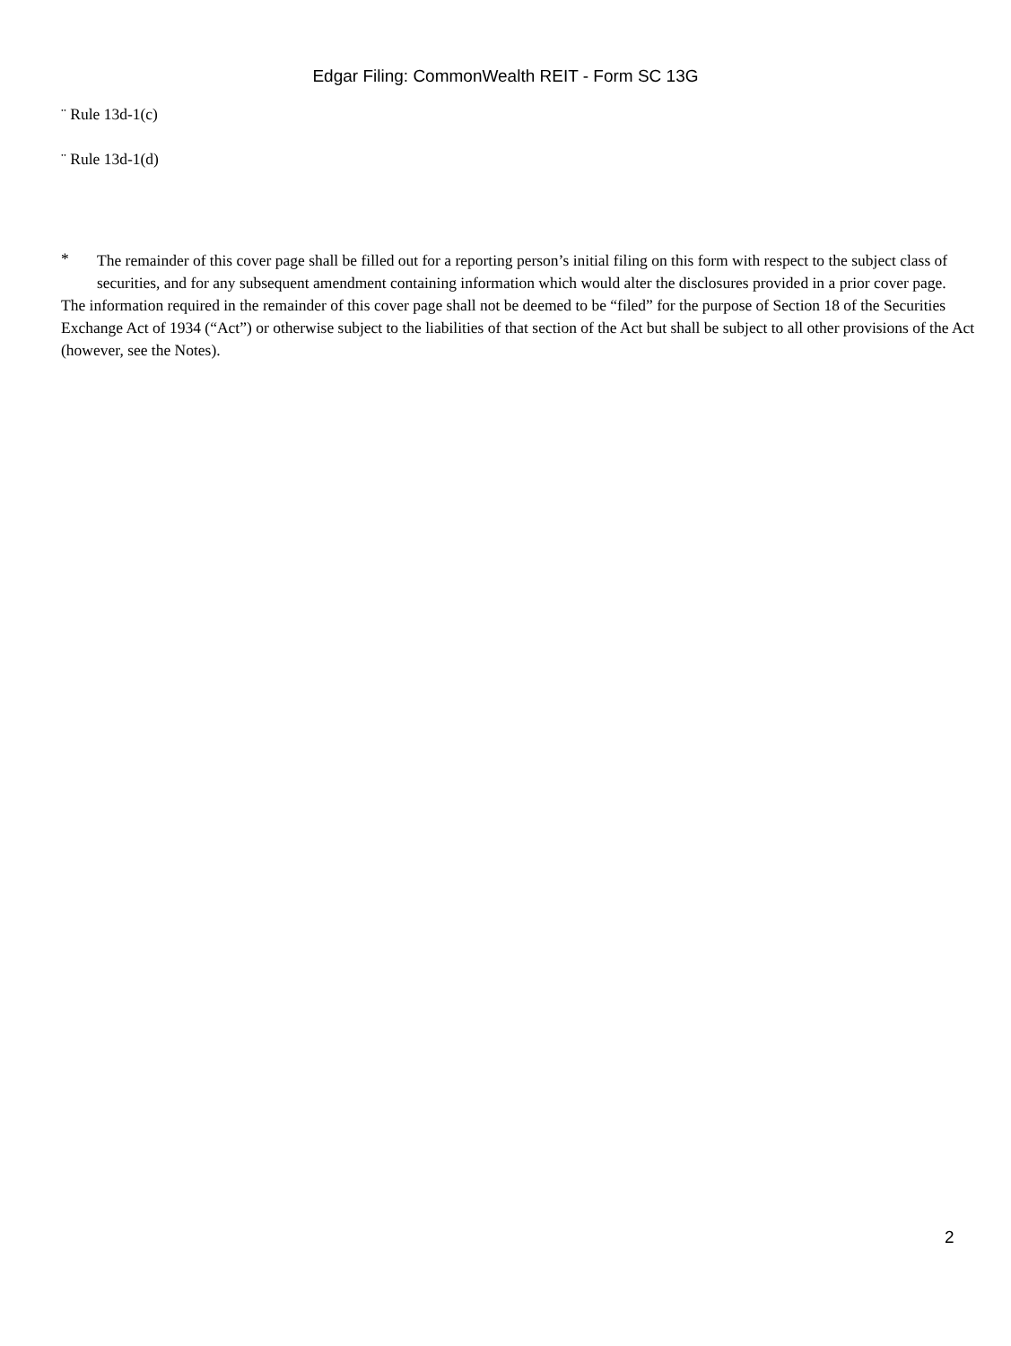Edgar Filing: CommonWealth REIT - Form SC 13G
¨ Rule 13d-1(c)
¨ Rule 13d-1(d)
*
The remainder of this cover page shall be filled out for a reporting person’s initial filing on this form with respect to the subject class of securities, and for any subsequent amendment containing information which would alter the disclosures provided in a prior cover page.
The information required in the remainder of this cover page shall not be deemed to be “filed” for the purpose of Section 18 of the Securities Exchange Act of 1934 (“Act”) or otherwise subject to the liabilities of that section of the Act but shall be subject to all other provisions of the Act (however, see the Notes).
2